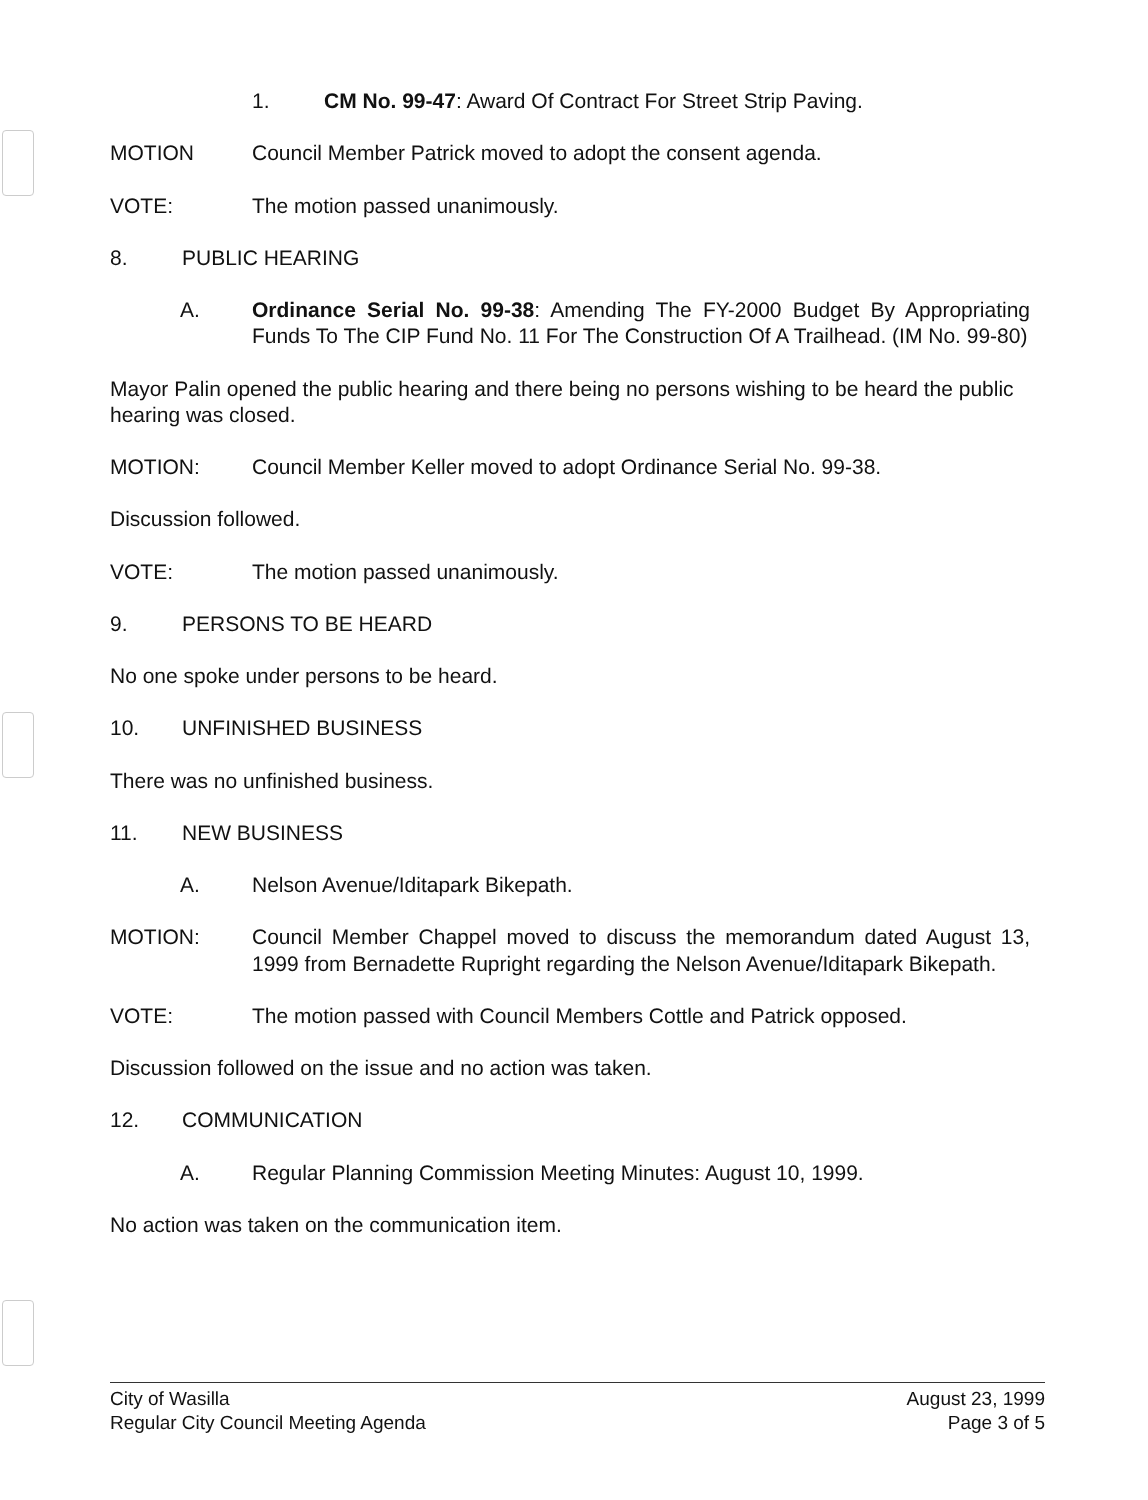1. CM No. 99-47: Award Of Contract For Street Strip Paving.
MOTION Council Member Patrick moved to adopt the consent agenda.
VOTE: The motion passed unanimously.
8. PUBLIC HEARING
A. Ordinance Serial No. 99-38: Amending The FY-2000 Budget By Appropriating Funds To The CIP Fund No. 11 For The Construction Of A Trailhead. (IM No. 99-80)
Mayor Palin opened the public hearing and there being no persons wishing to be heard the public hearing was closed.
MOTION: Council Member Keller moved to adopt Ordinance Serial No. 99-38.
Discussion followed.
VOTE: The motion passed unanimously.
9. PERSONS TO BE HEARD
No one spoke under persons to be heard.
10. UNFINISHED BUSINESS
There was no unfinished business.
11. NEW BUSINESS
A. Nelson Avenue/Iditapark Bikepath.
MOTION: Council Member Chappel moved to discuss the memorandum dated August 13, 1999 from Bernadette Rupright regarding the Nelson Avenue/Iditapark Bikepath.
VOTE: The motion passed with Council Members Cottle and Patrick opposed.
Discussion followed on the issue and no action was taken.
12. COMMUNICATION
A. Regular Planning Commission Meeting Minutes: August 10, 1999.
No action was taken on the communication item.
City of Wasilla
Regular City Council Meeting Agenda
August 23, 1999
Page 3 of 5